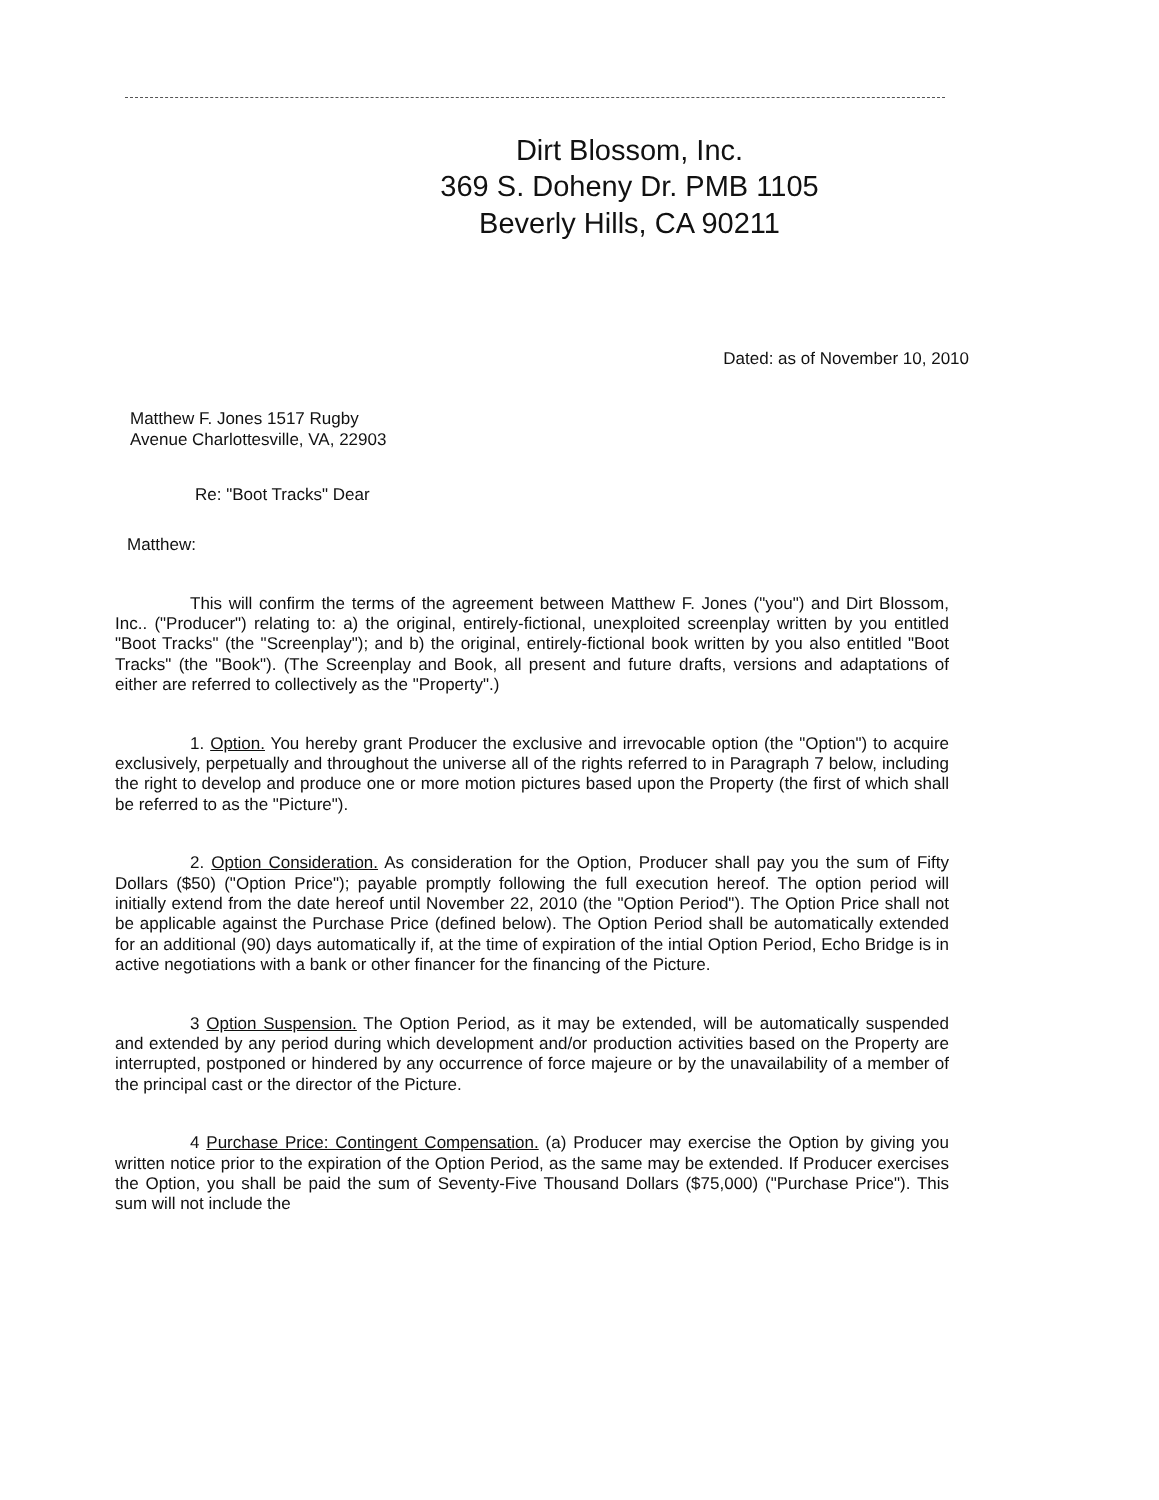Dirt Blossom, Inc.
369 S. Doheny Dr. PMB 1105
Beverly Hills, CA 90211
Dated: as of November 10, 2010
Matthew F. Jones 1517 Rugby Avenue Charlottesville, VA, 22903
Re: "Boot Tracks" Dear
Matthew:
This will confirm the terms of the agreement between Matthew F. Jones ("you") and Dirt Blossom, Inc.. ("Producer") relating to: a) the original, entirely-fictional, unexploited screenplay written by you entitled "Boot Tracks" (the "Screenplay"); and b) the original, entirely-fictional book written by you also entitled "Boot Tracks" (the "Book"). (The Screenplay and Book, all present and future drafts, versions and adaptations of either are referred to collectively as the "Property".)
1. Option. You hereby grant Producer the exclusive and irrevocable option (the "Option") to acquire exclusively, perpetually and throughout the universe all of the rights referred to in Paragraph 7 below, including the right to develop and produce one or more motion pictures based upon the Property (the first of which shall be referred to as the "Picture").
2. Option Consideration. As consideration for the Option, Producer shall pay you the sum of Fifty Dollars ($50) ("Option Price"); payable promptly following the full execution hereof. The option period will initially extend from the date hereof until November 22, 2010 (the "Option Period"). The Option Price shall not be applicable against the Purchase Price (defined below). The Option Period shall be automatically extended for an additional (90) days automatically if, at the time of expiration of the intial Option Period, Echo Bridge is in active negotiations with a bank or other financer for the financing of the Picture.
3 Option Suspension. The Option Period, as it may be extended, will be automatically suspended and extended by any period during which development and/or production activities based on the Property are interrupted, postponed or hindered by any occurrence of force majeure or by the unavailability of a member of the principal cast or the director of the Picture.
4 Purchase Price: Contingent Compensation. (a) Producer may exercise the Option by giving you written notice prior to the expiration of the Option Period, as the same may be extended. If Producer exercises the Option, you shall be paid the sum of Seventy-Five Thousand Dollars ($75,000) ("Purchase Price"). This sum will not include the